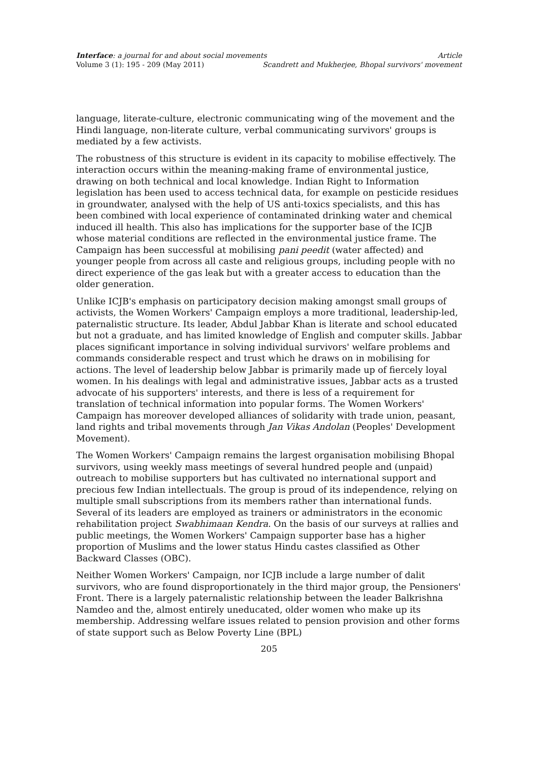Interface: a journal for and about social movements Article
Volume 3 (1): 195 - 209 (May 2011) Scandrett and Mukherjee, Bhopal survivors' movement
language, literate-culture, electronic communicating wing of the movement and the Hindi language, non-literate culture, verbal communicating survivors' groups is mediated by a few activists.
The robustness of this structure is evident in its capacity to mobilise effectively. The interaction occurs within the meaning-making frame of environmental justice, drawing on both technical and local knowledge. Indian Right to Information legislation has been used to access technical data, for example on pesticide residues in groundwater, analysed with the help of US anti-toxics specialists, and this has been combined with local experience of contaminated drinking water and chemical induced ill health. This also has implications for the supporter base of the ICJB whose material conditions are reflected in the environmental justice frame. The Campaign has been successful at mobilising pani peedit (water affected) and younger people from across all caste and religious groups, including people with no direct experience of the gas leak but with a greater access to education than the older generation.
Unlike ICJB's emphasis on participatory decision making amongst small groups of activists, the Women Workers' Campaign employs a more traditional, leadership-led, paternalistic structure. Its leader, Abdul Jabbar Khan is literate and school educated but not a graduate, and has limited knowledge of English and computer skills. Jabbar places significant importance in solving individual survivors' welfare problems and commands considerable respect and trust which he draws on in mobilising for actions. The level of leadership below Jabbar is primarily made up of fiercely loyal women. In his dealings with legal and administrative issues, Jabbar acts as a trusted advocate of his supporters' interests, and there is less of a requirement for translation of technical information into popular forms. The Women Workers' Campaign has moreover developed alliances of solidarity with trade union, peasant, land rights and tribal movements through Jan Vikas Andolan (Peoples' Development Movement).
The Women Workers' Campaign remains the largest organisation mobilising Bhopal survivors, using weekly mass meetings of several hundred people and (unpaid) outreach to mobilise supporters but has cultivated no international support and precious few Indian intellectuals. The group is proud of its independence, relying on multiple small subscriptions from its members rather than international funds. Several of its leaders are employed as trainers or administrators in the economic rehabilitation project Swabhimaan Kendra. On the basis of our surveys at rallies and public meetings, the Women Workers' Campaign supporter base has a higher proportion of Muslims and the lower status Hindu castes classified as Other Backward Classes (OBC).
Neither Women Workers' Campaign, nor ICJB include a large number of dalit survivors, who are found disproportionately in the third major group, the Pensioners' Front. There is a largely paternalistic relationship between the leader Balkrishna Namdeo and the, almost entirely uneducated, older women who make up its membership. Addressing welfare issues related to pension provision and other forms of state support such as Below Poverty Line (BPL)
205